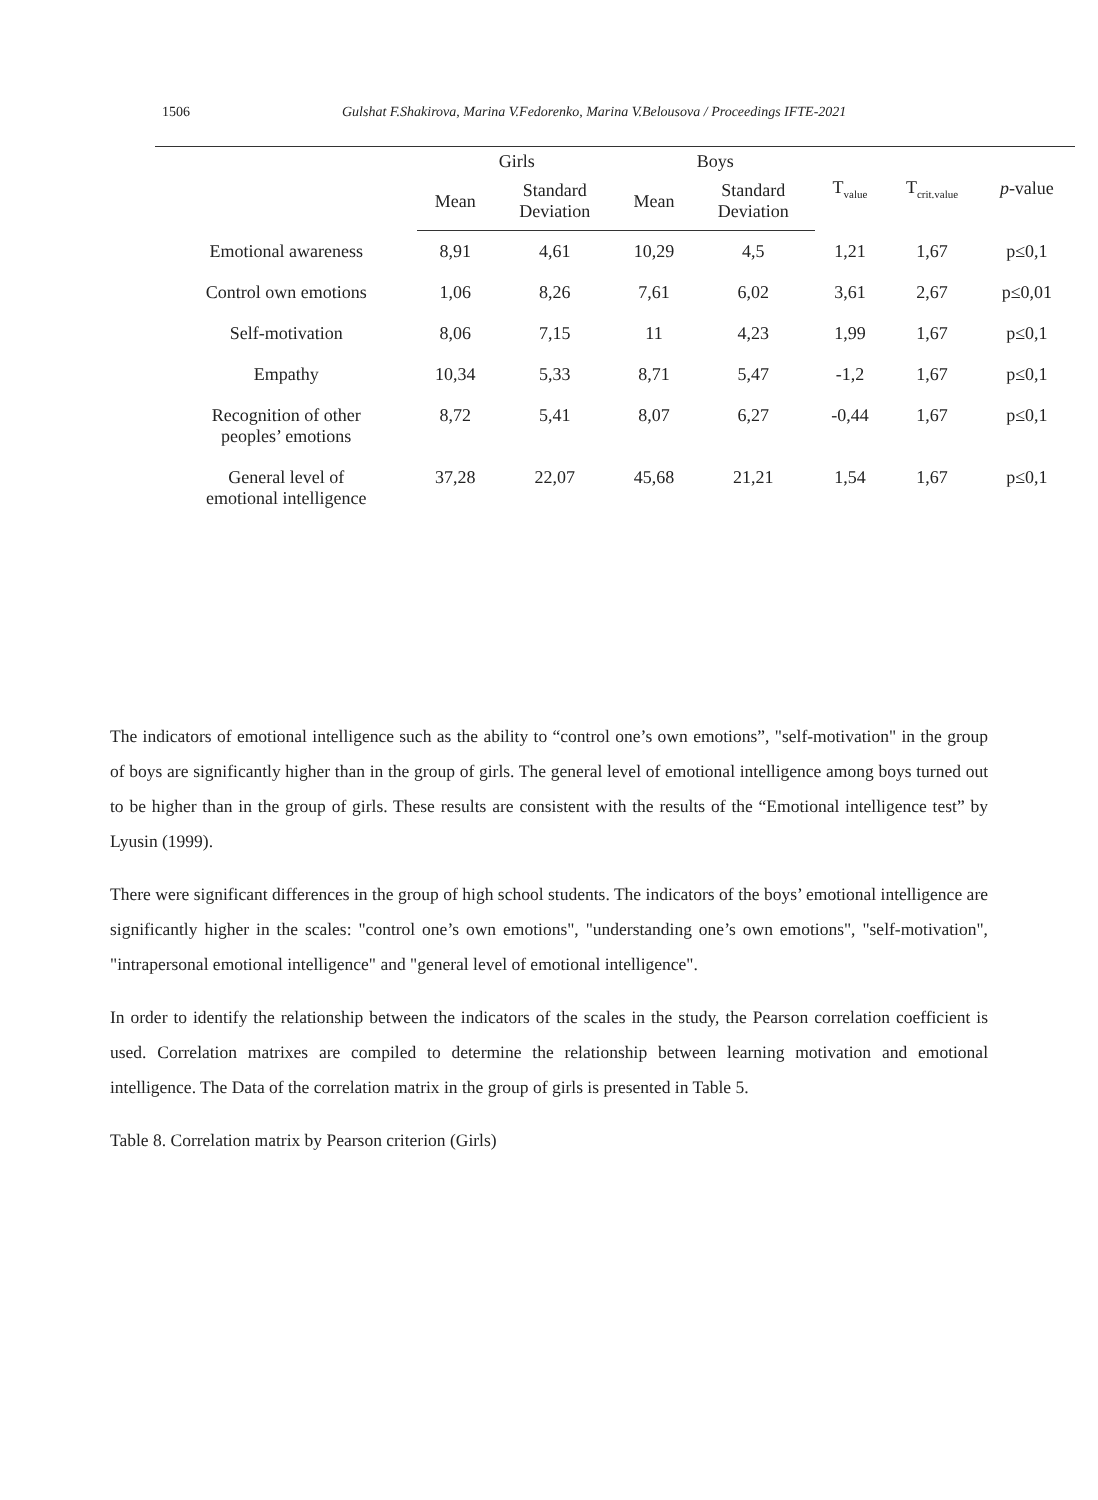1506 Gulshat F.Shakirova, Marina V.Fedorenko, Marina V.Belousova / Proceedings IFTE-2021
| | Girls | | Boys | | T<sub>value</sub> | T<sub>crit.value</sub> | p -value |
| --- | --- | --- | --- | --- | --- | --- | --- |
| | Mean | Standard Deviation | Mean | Standard Deviation | | | |
| Emotional awareness | 8,91 | 4,61 | 10,29 | 4,5 | 1,21 | 1,67 | p≤0,1 |
| Control own emotions | 1,06 | 8,26 | 7,61 | 6,02 | 3,61 | 2,67 | p≤0,01 |
| Self-motivation | 8,06 | 7,15 | 11 | 4,23 | 1,99 | 1,67 | p≤0,1 |
| Empathy | 10,34 | 5,33 | 8,71 | 5,47 | -1,2 | 1,67 | p≤0,1 |
| Recognition of other peoples’ emotions | 8,72 | 5,41 | 8,07 | 6,27 | -0,44 | 1,67 | p≤0,1 |
| General level of emotional intelligence | 37,28 | 22,07 | 45,68 | 21,21 | 1,54 | 1,67 | p≤0,1 |
The indicators of emotional intelligence such as the ability to “control one’s own emotions”, "self-motivation" in the group of boys are significantly higher than in the group of girls. The general level of emotional intelligence among boys turned out to be higher than in the group of girls. These results are consistent with the results of the “Emotional intelligence test” by Lyusin (1999).
There were significant differences in the group of high school students. The indicators of the boys’ emotional intelligence are significantly higher in the scales: "control one’s own emotions", "understanding one’s own emotions", "self-motivation", "intrapersonal emotional intelligence" and "general level of emotional intelligence".
In order to identify the relationship between the indicators of the scales in the study, the Pearson correlation coefficient is used. Correlation matrixes are compiled to determine the relationship between learning motivation and emotional intelligence. The Data of the correlation matrix in the group of girls is presented in Table 5.
Table 8. Correlation matrix by Pearson criterion (Girls)